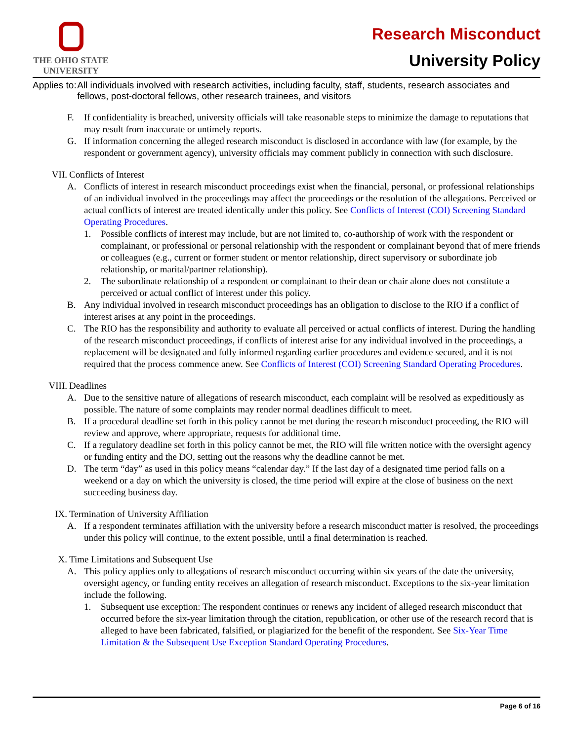THE OHIO STATE
UNIVERSITY
Research Misconduct
University Policy
Applies to: All individuals involved with research activities, including faculty, staff, students, research associates and fellows, post-doctoral fellows, other research trainees, and visitors
F. If confidentiality is breached, university officials will take reasonable steps to minimize the damage to reputations that may result from inaccurate or untimely reports.
G. If information concerning the alleged research misconduct is disclosed in accordance with law (for example, by the respondent or government agency), university officials may comment publicly in connection with such disclosure.
VII. Conflicts of Interest
A. Conflicts of interest in research misconduct proceedings exist when the financial, personal, or professional relationships of an individual involved in the proceedings may affect the proceedings or the resolution of the allegations. Perceived or actual conflicts of interest are treated identically under this policy. See Conflicts of Interest (COI) Screening Standard Operating Procedures.
1. Possible conflicts of interest may include, but are not limited to, co-authorship of work with the respondent or complainant, or professional or personal relationship with the respondent or complainant beyond that of mere friends or colleagues (e.g., current or former student or mentor relationship, direct supervisory or subordinate job relationship, or marital/partner relationship).
2. The subordinate relationship of a respondent or complainant to their dean or chair alone does not constitute a perceived or actual conflict of interest under this policy.
B. Any individual involved in research misconduct proceedings has an obligation to disclose to the RIO if a conflict of interest arises at any point in the proceedings.
C. The RIO has the responsibility and authority to evaluate all perceived or actual conflicts of interest. During the handling of the research misconduct proceedings, if conflicts of interest arise for any individual involved in the proceedings, a replacement will be designated and fully informed regarding earlier procedures and evidence secured, and it is not required that the process commence anew. See Conflicts of Interest (COI) Screening Standard Operating Procedures.
VIII. Deadlines
A. Due to the sensitive nature of allegations of research misconduct, each complaint will be resolved as expeditiously as possible. The nature of some complaints may render normal deadlines difficult to meet.
B. If a procedural deadline set forth in this policy cannot be met during the research misconduct proceeding, the RIO will review and approve, where appropriate, requests for additional time.
C. If a regulatory deadline set forth in this policy cannot be met, the RIO will file written notice with the oversight agency or funding entity and the DO, setting out the reasons why the deadline cannot be met.
D. The term “day” as used in this policy means “calendar day.” If the last day of a designated time period falls on a weekend or a day on which the university is closed, the time period will expire at the close of business on the next succeeding business day.
IX. Termination of University Affiliation
A. If a respondent terminates affiliation with the university before a research misconduct matter is resolved, the proceedings under this policy will continue, to the extent possible, until a final determination is reached.
X. Time Limitations and Subsequent Use
A. This policy applies only to allegations of research misconduct occurring within six years of the date the university, oversight agency, or funding entity receives an allegation of research misconduct. Exceptions to the six-year limitation include the following.
1. Subsequent use exception: The respondent continues or renews any incident of alleged research misconduct that occurred before the six-year limitation through the citation, republication, or other use of the research record that is alleged to have been fabricated, falsified, or plagiarized for the benefit of the respondent. See Six-Year Time Limitation & the Subsequent Use Exception Standard Operating Procedures.
Page 6 of 16